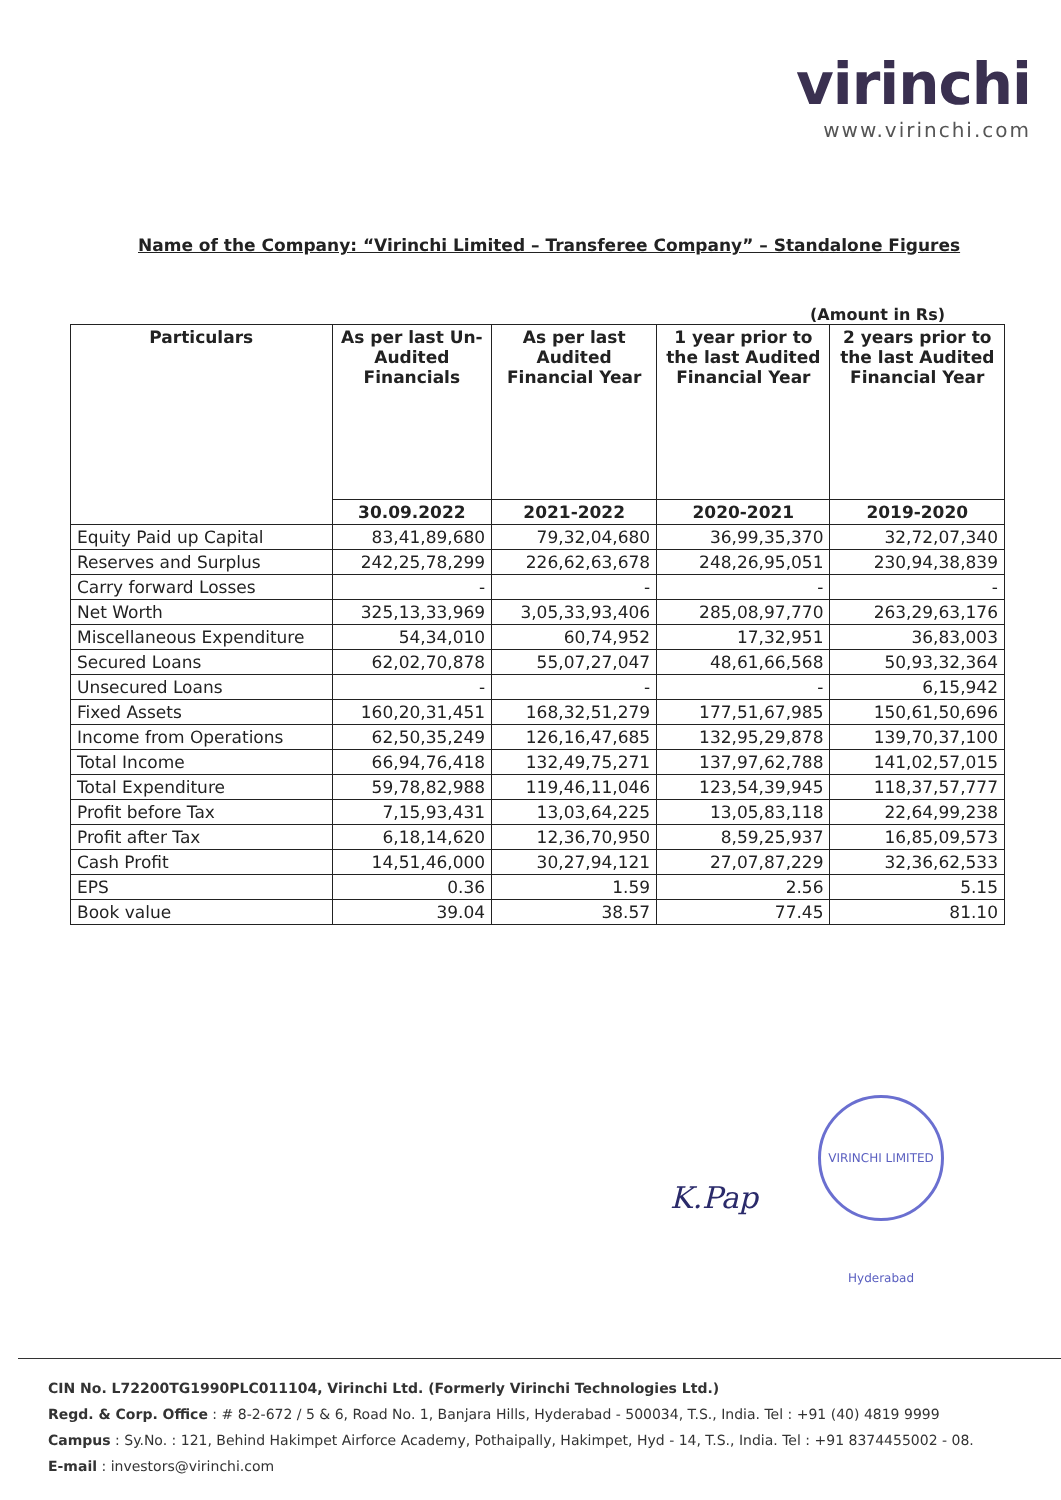virinchi
www.virinchi.com
Name of the Company: “Virinchi Limited – Transferee Company” – Standalone Figures
(Amount in Rs)
| Particulars | As per last Un-Audited Financials | As per last Audited Financial Year | 1 year prior to the last Audited Financial Year | 2 years prior to the last Audited Financial Year |
| --- | --- | --- | --- | --- |
| | 30.09.2022 | 2021-2022 | 2020-2021 | 2019-2020 |
| Equity Paid up Capital | 83,41,89,680 | 79,32,04,680 | 36,99,35,370 | 32,72,07,340 |
| Reserves and Surplus | 242,25,78,299 | 226,62,63,678 | 248,26,95,051 | 230,94,38,839 |
| Carry forward Losses | - | - | - | - |
| Net Worth | 325,13,33,969 | 3,05,33,93,406 | 285,08,97,770 | 263,29,63,176 |
| Miscellaneous Expenditure | 54,34,010 | 60,74,952 | 17,32,951 | 36,83,003 |
| Secured Loans | 62,02,70,878 | 55,07,27,047 | 48,61,66,568 | 50,93,32,364 |
| Unsecured Loans | - | - | - | 6,15,942 |
| Fixed Assets | 160,20,31,451 | 168,32,51,279 | 177,51,67,985 | 150,61,50,696 |
| Income from Operations | 62,50,35,249 | 126,16,47,685 | 132,95,29,878 | 139,70,37,100 |
| Total Income | 66,94,76,418 | 132,49,75,271 | 137,97,62,788 | 141,02,57,015 |
| Total Expenditure | 59,78,82,988 | 119,46,11,046 | 123,54,39,945 | 118,37,57,777 |
| Profit before Tax | 7,15,93,431 | 13,03,64,225 | 13,05,83,118 | 22,64,99,238 |
| Profit after Tax | 6,18,14,620 | 12,36,70,950 | 8,59,25,937 | 16,85,09,573 |
| Cash Profit | 14,51,46,000 | 30,27,94,121 | 27,07,87,229 | 32,36,62,533 |
| EPS | 0.36 | 1.59 | 2.56 | 5.15 |
| Book value | 39.04 | 38.57 | 77.45 | 81.10 |
K.Pap
VIRINCHI LIMITED Hyderabad
CIN No. L72200TG1990PLC011104, Virinchi Ltd. (Formerly Virinchi Technologies Ltd.)
Regd. & Corp. Office : # 8-2-672 / 5 & 6, Road No. 1, Banjara Hills, Hyderabad - 500034, T.S., India. Tel : +91 (40) 4819 9999
Campus : Sy.No. : 121, Behind Hakimpet Airforce Academy, Pothaipally, Hakimpet, Hyd - 14, T.S., India. Tel : +91 8374455002 - 08.
E-mail : investors@virinchi.com